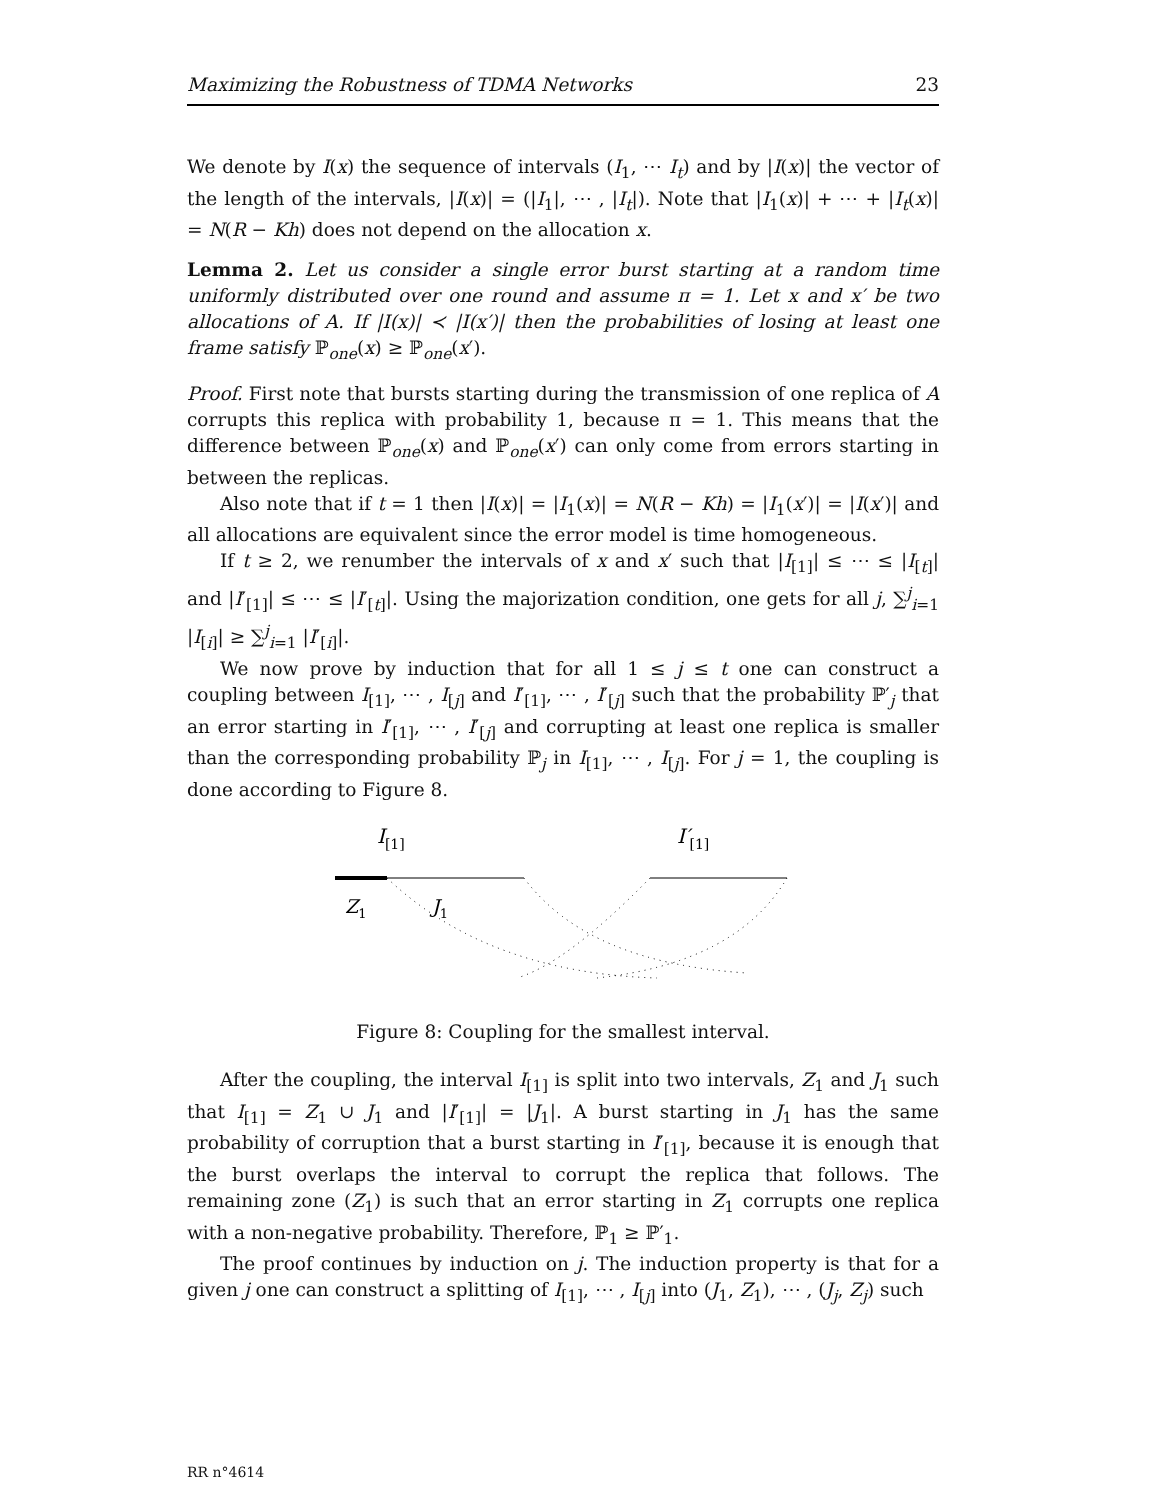Maximizing the Robustness of TDMA Networks 23
We denote by I(x) the sequence of intervals (I<sub>1</sub>, ⋯ I<sub>t</sub>) and by |I(x)| the vector of the length of the intervals, |I(x)| = (|I<sub>1</sub>|, ⋯ , |I<sub>t</sub>|). Note that |I<sub>1</sub>(x)| + ⋯ + |I<sub>t</sub>(x)| = N(R − Kh) does not depend on the allocation x.
Lemma 2. Let us consider a single error burst starting at a random time uniformly distributed over one round and assume π = 1. Let x and x′ be two allocations of A. If |I(x)| ≺ |I(x′)| then the probabilities of losing at least one frame satisfy ℙ<sub>one</sub>(x) ≥ ℙ<sub>one</sub>(x′).
Proof. First note that bursts starting during the transmission of one replica of A corrupts this replica with probability 1, because π = 1. This means that the difference between ℙ<sub>one</sub>(x) and ℙ<sub>one</sub>(x′) can only come from errors starting in between the replicas.
Also note that if t = 1 then |I(x)| = |I<sub>1</sub>(x)| = N(R − Kh) = |I<sub>1</sub>(x′)| = |I(x′)| and all allocations are equivalent since the error model is time homogeneous.
If t ≥ 2, we renumber the intervals of x and x′ such that |I<sub>[1]</sub>| ≤ ⋯ ≤ |I<sub>[t]</sub>| and |I′<sub>[1]</sub>| ≤ ⋯ ≤ |I′<sub>[t]</sub>|. Using the majorization condition, one gets for all j, ∑<sup>j</sup><sub>i=1</sub> |I<sub>[i]</sub>| ≥ ∑<sup>j</sup><sub>i=1</sub> |I′<sub>[i]</sub>|.
We now prove by induction that for all 1 ≤ j ≤ t one can construct a coupling between I<sub>[1]</sub>, ⋯ , I<sub>[j]</sub> and I′<sub>[1]</sub>, ⋯ , I′<sub>[j]</sub> such that the probability ℙ′<sub>j</sub> that an error starting in I′<sub>[1]</sub>, ⋯ , I′<sub>[j]</sub> and corrupting at least one replica is smaller than the corresponding probability ℙ<sub>j</sub> in I<sub>[1]</sub>, ⋯ , I<sub>[j]</sub>. For j = 1, the coupling is done according to Figure 8.
I[1]
I′[1]
Z1
J1
Figure 8: Coupling for the smallest interval.
After the coupling, the interval I<sub>[1]</sub> is split into two intervals, Z<sub>1</sub> and J<sub>1</sub> such that I<sub>[1]</sub> = Z<sub>1</sub> ∪ J<sub>1</sub> and |I′<sub>[1]</sub>| = |J<sub>1</sub>|. A burst starting in J<sub>1</sub> has the same probability of corruption that a burst starting in I′<sub>[1]</sub>, because it is enough that the burst overlaps the interval to corrupt the replica that follows. The remaining zone (Z<sub>1</sub>) is such that an error starting in Z<sub>1</sub> corrupts one replica with a non-negative probability. Therefore, ℙ<sub>1</sub> ≥ ℙ′<sub>1</sub>.
The proof continues by induction on j. The induction property is that for a given j one can construct a splitting of I<sub>[1]</sub>, ⋯ , I<sub>[j]</sub> into (J<sub>1</sub>, Z<sub>1</sub>), ⋯ , (J<sub>j</sub>, Z<sub>j</sub>) such
RR n°4614